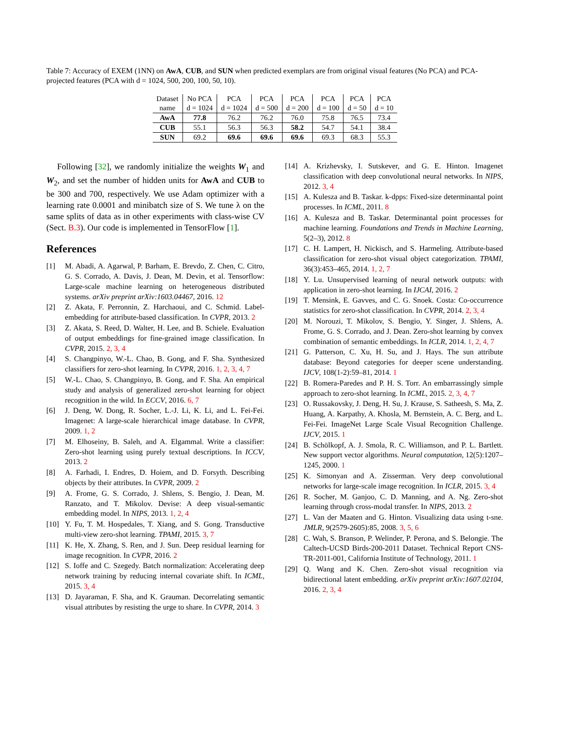Table 7: Accuracy of EXEM (1NN) on AwA, CUB, and SUN when predicted exemplars are from original visual features (No PCA) and PCA-projected features (PCA with d = 1024, 500, 200, 100, 50, 10).
| Dataset | No PCA | PCA | PCA | PCA | PCA | PCA | PCA |
| --- | --- | --- | --- | --- | --- | --- | --- |
| name | d = 1024 | d = 1024 | d = 500 | d = 200 | d = 100 | d = 50 | d = 10 |
| AwA | 77.8 | 76.2 | 76.2 | 76.0 | 75.8 | 76.5 | 73.4 |
| CUB | 55.1 | 56.3 | 56.3 | 58.2 | 54.7 | 54.1 | 38.4 |
| SUN | 69.2 | 69.6 | 69.6 | 69.6 | 69.3 | 68.3 | 55.3 |
Following [32], we randomly initialize the weights W<sub>1</sub> and W<sub>2</sub>, and set the number of hidden units for AwA and CUB to be 300 and 700, respectively. We use Adam optimizer with a learning rate 0.0001 and minibatch size of S. We tune λ on the same splits of data as in other experiments with class-wise CV (Sect. B.3). Our code is implemented in TensorFlow [1].
References
[1] M. Abadi, A. Agarwal, P. Barham, E. Brevdo, Z. Chen, C. Citro, G. S. Corrado, A. Davis, J. Dean, M. Devin, et al. Tensorflow: Large-scale machine learning on heterogeneous distributed systems. arXiv preprint arXiv:1603.04467, 2016. 12
[2] Z. Akata, F. Perronnin, Z. Harchaoui, and C. Schmid. Label-embedding for attribute-based classification. In CVPR, 2013. 2
[3] Z. Akata, S. Reed, D. Walter, H. Lee, and B. Schiele. Evaluation of output embeddings for fine-grained image classification. In CVPR, 2015. 2, 3, 4
[4] S. Changpinyo, W.-L. Chao, B. Gong, and F. Sha. Synthesized classifiers for zero-shot learning. In CVPR, 2016. 1, 2, 3, 4, 7
[5] W.-L. Chao, S. Changpinyo, B. Gong, and F. Sha. An empirical study and analysis of generalized zero-shot learning for object recognition in the wild. In ECCV, 2016. 6, 7
[6] J. Deng, W. Dong, R. Socher, L.-J. Li, K. Li, and L. Fei-Fei. Imagenet: A large-scale hierarchical image database. In CVPR, 2009. 1, 2
[7] M. Elhoseiny, B. Saleh, and A. Elgammal. Write a classifier: Zero-shot learning using purely textual descriptions. In ICCV, 2013. 2
[8] A. Farhadi, I. Endres, D. Hoiem, and D. Forsyth. Describing objects by their attributes. In CVPR, 2009. 2
[9] A. Frome, G. S. Corrado, J. Shlens, S. Bengio, J. Dean, M. Ranzato, and T. Mikolov. Devise: A deep visual-semantic embedding model. In NIPS, 2013. 1, 2, 4
[10] Y. Fu, T. M. Hospedales, T. Xiang, and S. Gong. Transductive multi-view zero-shot learning. TPAMI, 2015. 3, 7
[11] K. He, X. Zhang, S. Ren, and J. Sun. Deep residual learning for image recognition. In CVPR, 2016. 2
[12] S. Ioffe and C. Szegedy. Batch normalization: Accelerating deep network training by reducing internal covariate shift. In ICML, 2015. 3, 4
[13] D. Jayaraman, F. Sha, and K. Grauman. Decorrelating semantic visual attributes by resisting the urge to share. In CVPR, 2014. 3
[14] A. Krizhevsky, I. Sutskever, and G. E. Hinton. Imagenet classification with deep convolutional neural networks. In NIPS, 2012. 3, 4
[15] A. Kulesza and B. Taskar. k-dpps: Fixed-size determinantal point processes. In ICML, 2011. 8
[16] A. Kulesza and B. Taskar. Determinantal point processes for machine learning. Foundations and Trends in Machine Learning, 5(2–3), 2012. 8
[17] C. H. Lampert, H. Nickisch, and S. Harmeling. Attribute-based classification for zero-shot visual object categorization. TPAMI, 36(3):453–465, 2014. 1, 2, 7
[18] Y. Lu. Unsupervised learning of neural network outputs: with application in zero-shot learning. In IJCAI, 2016. 2
[19] T. Mensink, E. Gavves, and C. G. Snoek. Costa: Co-occurrence statistics for zero-shot classification. In CVPR, 2014. 2, 3, 4
[20] M. Norouzi, T. Mikolov, S. Bengio, Y. Singer, J. Shlens, A. Frome, G. S. Corrado, and J. Dean. Zero-shot learning by convex combination of semantic embeddings. In ICLR, 2014. 1, 2, 4, 7
[21] G. Patterson, C. Xu, H. Su, and J. Hays. The sun attribute database: Beyond categories for deeper scene understanding. IJCV, 108(1-2):59–81, 2014. 1
[22] B. Romera-Paredes and P. H. S. Torr. An embarrassingly simple approach to zero-shot learning. In ICML, 2015. 2, 3, 4, 7
[23] O. Russakovsky, J. Deng, H. Su, J. Krause, S. Satheesh, S. Ma, Z. Huang, A. Karpathy, A. Khosla, M. Bernstein, A. C. Berg, and L. Fei-Fei. ImageNet Large Scale Visual Recognition Challenge. IJCV, 2015. 1
[24] B. Schölkopf, A. J. Smola, R. C. Williamson, and P. L. Bartlett. New support vector algorithms. Neural computation, 12(5):1207–1245, 2000. 1
[25] K. Simonyan and A. Zisserman. Very deep convolutional networks for large-scale image recognition. In ICLR, 2015. 3, 4
[26] R. Socher, M. Ganjoo, C. D. Manning, and A. Ng. Zero-shot learning through cross-modal transfer. In NIPS, 2013. 2
[27] L. Van der Maaten and G. Hinton. Visualizing data using t-sne. JMLR, 9(2579-2605):85, 2008. 3, 5, 6
[28] C. Wah, S. Branson, P. Welinder, P. Perona, and S. Belongie. The Caltech-UCSD Birds-200-2011 Dataset. Technical Report CNS-TR-2011-001, California Institute of Technology, 2011. 1
[29] Q. Wang and K. Chen. Zero-shot visual recognition via bidirectional latent embedding. arXiv preprint arXiv:1607.02104, 2016. 2, 3, 4